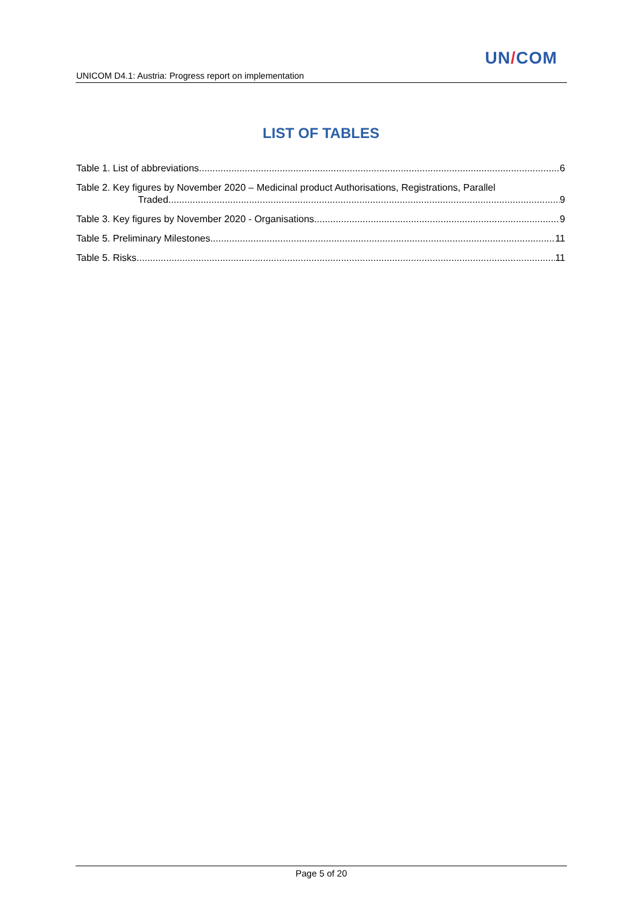UN/COM
UNICOM D4.1: Austria: Progress report on implementation
LIST OF TABLES
Table 1. List of abbreviations 6
Table 2. Key figures by November 2020 – Medicinal product Authorisations, Registrations, Parallel
Traded 9
Table 3. Key figures by November 2020 - Organisations 9
Table 5. Preliminary Milestones 11
Table 5. Risks 11
Page 5 of 20